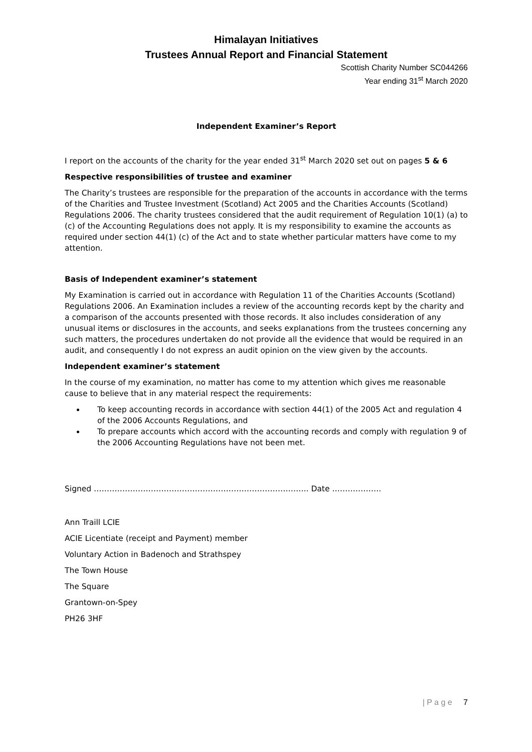Himalayan Initiatives
Trustees Annual Report and Financial Statement
Scottish Charity Number SC044266
Year ending 31<sup>st</sup> March 2020
Independent Examiner’s Report
I report on the accounts of the charity for the year ended 31<sup>st</sup> March 2020 set out on pages 5 & 6
Respective responsibilities of trustee and examiner
The Charity’s trustees are responsible for the preparation of the accounts in accordance with the terms of the Charities and Trustee Investment (Scotland) Act 2005 and the Charities Accounts (Scotland) Regulations 2006. The charity trustees considered that the audit requirement of Regulation 10(1) (a) to (c) of the Accounting Regulations does not apply. It is my responsibility to examine the accounts as required under section 44(1) (c) of the Act and to state whether particular matters have come to my attention.
Basis of Independent examiner’s statement
My Examination is carried out in accordance with Regulation 11 of the Charities Accounts (Scotland) Regulations 2006. An Examination includes a review of the accounting records kept by the charity and a comparison of the accounts presented with those records. It also includes consideration of any unusual items or disclosures in the accounts, and seeks explanations from the trustees concerning any such matters, the procedures undertaken do not provide all the evidence that would be required in an audit, and consequently I do not express an audit opinion on the view given by the accounts.
Independent examiner’s statement
In the course of my examination, no matter has come to my attention which gives me reasonable cause to believe that in any material respect the requirements:
To keep accounting records in accordance with section 44(1) of the 2005 Act and regulation 4 of the 2006 Accounts Regulations, and
To prepare accounts which accord with the accounting records and comply with regulation 9 of the 2006 Accounting Regulations have not been met.
Signed ……………………………………………………………………….. Date ……………….
Ann Traill LCIE
ACIE Licentiate (receipt and Payment) member
Voluntary Action in Badenoch and Strathspey
The Town House
The Square
Grantown-on-Spey
PH26 3HF
| P a g e 7